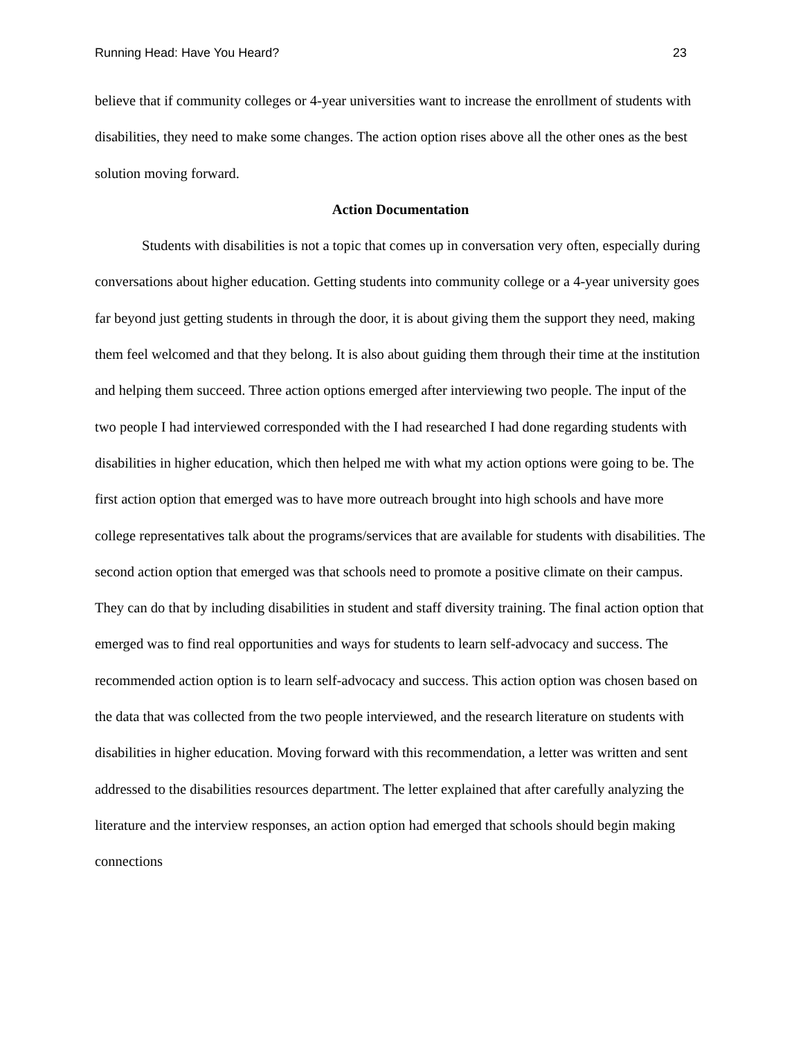Running Head: Have You Heard? 23
believe that if community colleges or 4-year universities want to increase the enrollment of students with disabilities, they need to make some changes. The action option rises above all the other ones as the best solution moving forward.
Action Documentation
Students with disabilities is not a topic that comes up in conversation very often, especially during conversations about higher education. Getting students into community college or a 4-year university goes far beyond just getting students in through the door, it is about giving them the support they need, making them feel welcomed and that they belong. It is also about guiding them through their time at the institution and helping them succeed. Three action options emerged after interviewing two people. The input of the two people I had interviewed corresponded with the I had researched I had done regarding students with disabilities in higher education, which then helped me with what my action options were going to be. The first action option that emerged was to have more outreach brought into high schools and have more college representatives talk about the programs/services that are available for students with disabilities. The second action option that emerged was that schools need to promote a positive climate on their campus. They can do that by including disabilities in student and staff diversity training. The final action option that emerged was to find real opportunities and ways for students to learn self-advocacy and success. The recommended action option is to learn self-advocacy and success. This action option was chosen based on the data that was collected from the two people interviewed, and the research literature on students with disabilities in higher education. Moving forward with this recommendation, a letter was written and sent addressed to the disabilities resources department. The letter explained that after carefully analyzing the literature and the interview responses, an action option had emerged that schools should begin making connections